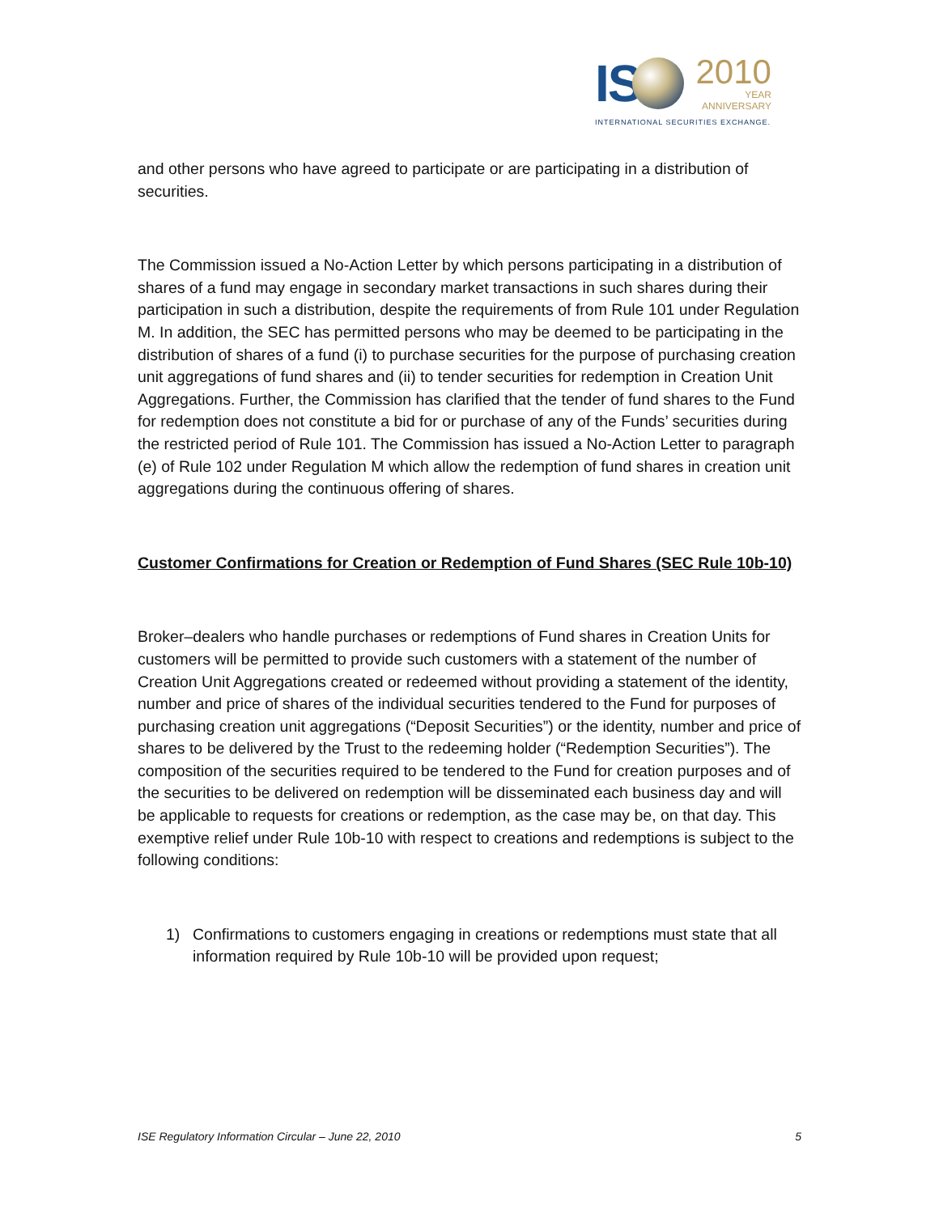IS
2010
YEAR
ANNIVERSARY
INTERNATIONAL SECURITIES EXCHANGE.
and other persons who have agreed to participate or are participating in a distribution of securities.
The Commission issued a No-Action Letter by which persons participating in a distribution of shares of a fund may engage in secondary market transactions in such shares during their participation in such a distribution, despite the requirements of from Rule 101 under Regulation M. In addition, the SEC has permitted persons who may be deemed to be participating in the distribution of shares of a fund (i) to purchase securities for the purpose of purchasing creation unit aggregations of fund shares and (ii) to tender securities for redemption in Creation Unit Aggregations. Further, the Commission has clarified that the tender of fund shares to the Fund for redemption does not constitute a bid for or purchase of any of the Funds’ securities during the restricted period of Rule 101. The Commission has issued a No-Action Letter to paragraph (e) of Rule 102 under Regulation M which allow the redemption of fund shares in creation unit aggregations during the continuous offering of shares.
Customer Confirmations for Creation or Redemption of Fund Shares (SEC Rule 10b-10)
Broker–dealers who handle purchases or redemptions of Fund shares in Creation Units for customers will be permitted to provide such customers with a statement of the number of Creation Unit Aggregations created or redeemed without providing a statement of the identity, number and price of shares of the individual securities tendered to the Fund for purposes of purchasing creation unit aggregations (“Deposit Securities”) or the identity, number and price of shares to be delivered by the Trust to the redeeming holder (“Redemption Securities”). The composition of the securities required to be tendered to the Fund for creation purposes and of the securities to be delivered on redemption will be disseminated each business day and will be applicable to requests for creations or redemption, as the case may be, on that day. This exemptive relief under Rule 10b-10 with respect to creations and redemptions is subject to the following conditions:
1) Confirmations to customers engaging in creations or redemptions must state that all information required by Rule 10b-10 will be provided upon request;
ISE Regulatory Information Circular – June 22, 2010 5